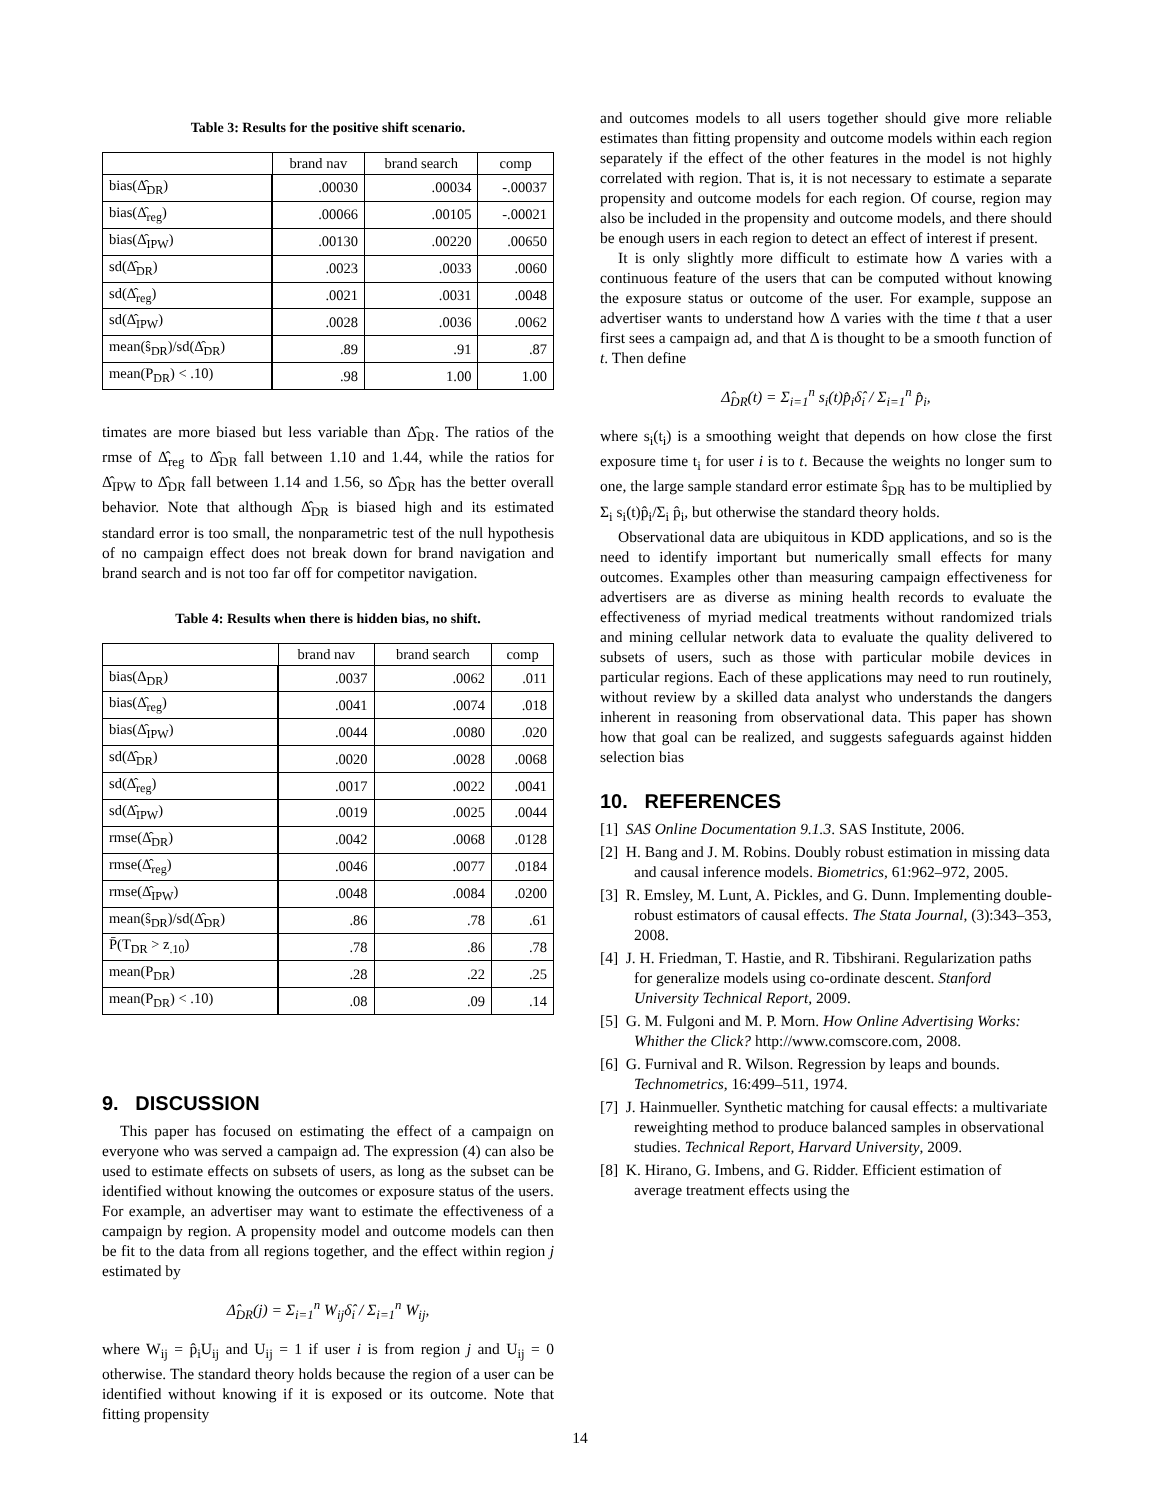Table 3: Results for the positive shift scenario.
| | brand nav | brand search | comp |
| --- | --- | --- | --- |
| bias(Δ̂<sub>DR</sub>) | .00030 | .00034 | -.00037 |
| bias(Δ̂<sub>reg</sub>) | .00066 | .00105 | -.00021 |
| bias(Δ̂<sub>IPW</sub>) | .00130 | .00220 | .00650 |
| sd(Δ̂<sub>DR</sub>) | .0023 | .0033 | .0060 |
| sd(Δ̂<sub>reg</sub>) | .0021 | .0031 | .0048 |
| sd(Δ̂<sub>IPW</sub>) | .0028 | .0036 | .0062 |
| mean(ŝ<sub>DR</sub>)/sd(Δ̂<sub>DR</sub>) | .89 | .91 | .87 |
| mean(P<sub>DR</sub>) < .10) | .98 | 1.00 | 1.00 |
timates are more biased but less variable than Δ̂<sub>DR</sub>. The ratios of the rmse of Δ̂<sub>reg</sub> to Δ̂<sub>DR</sub> fall between 1.10 and 1.44, while the ratios for Δ̂<sub>IPW</sub> to Δ̂<sub>DR</sub> fall between 1.14 and 1.56, so Δ̂<sub>DR</sub> has the better overall behavior. Note that although Δ̂<sub>DR</sub> is biased high and its estimated standard error is too small, the nonparametric test of the null hypothesis of no campaign effect does not break down for brand navigation and brand search and is not too far off for competitor navigation.
Table 4: Results when there is hidden bias, no shift.
| | brand nav | brand search | comp |
| --- | --- | --- | --- |
| bias(Δ<sub>DR</sub>) | .0037 | .0062 | .011 |
| bias(Δ̂<sub>reg</sub>) | .0041 | .0074 | .018 |
| bias(Δ̂<sub>IPW</sub>) | .0044 | .0080 | .020 |
| sd(Δ̂<sub>DR</sub>) | .0020 | .0028 | .0068 |
| sd(Δ̂<sub>reg</sub>) | .0017 | .0022 | .0041 |
| sd(Δ̂<sub>IPW</sub>) | .0019 | .0025 | .0044 |
| rmse(Δ̂<sub>DR</sub>) | .0042 | .0068 | .0128 |
| rmse(Δ̂<sub>reg</sub>) | .0046 | .0077 | .0184 |
| rmse(Δ̂<sub>IPW</sub>) | .0048 | .0084 | .0200 |
| mean(ŝ<sub>DR</sub>)/sd(Δ̂<sub>DR</sub>) | .86 | .78 | .61 |
| P̄(T<sub>DR</sub> > z<sub>.10</sub>) | .78 | .86 | .78 |
| mean(P<sub>DR</sub>) | .28 | .22 | .25 |
| mean(P<sub>DR</sub>) < .10) | .08 | .09 | .14 |
9. DISCUSSION
This paper has focused on estimating the effect of a campaign on everyone who was served a campaign ad. The expression (4) can also be used to estimate effects on subsets of users, as long as the subset can be identified without knowing the outcomes or exposure status of the users. For example, an advertiser may want to estimate the effectiveness of a campaign by region. A propensity model and outcome models can then be fit to the data from all regions together, and the effect within region j estimated by
Δ̂<sub>DR</sub>(j) = Σ<sub>i=1</sub><sup>n</sup> W<sub>ij</sub>δ̂<sub>i</sub> / Σ<sub>i=1</sub><sup>n</sup> W<sub>ij</sub>,
where W<sub>ij</sub> = p̂<sub>i</sub>U<sub>ij</sub> and U<sub>ij</sub> = 1 if user i is from region j and U<sub>ij</sub> = 0 otherwise. The standard theory holds because the region of a user can be identified without knowing if it is exposed or its outcome. Note that fitting propensity
and outcomes models to all users together should give more reliable estimates than fitting propensity and outcome models within each region separately if the effect of the other features in the model is not highly correlated with region. That is, it is not necessary to estimate a separate propensity and outcome models for each region. Of course, region may also be included in the propensity and outcome models, and there should be enough users in each region to detect an effect of interest if present.
It is only slightly more difficult to estimate how Δ varies with a continuous feature of the users that can be computed without knowing the exposure status or outcome of the user. For example, suppose an advertiser wants to understand how Δ varies with the time t that a user first sees a campaign ad, and that Δ is thought to be a smooth function of t. Then define
Δ̂<sub>DR</sub>(t) = Σ<sub>i=1</sub><sup>n</sup> s<sub>i</sub>(t)p̂<sub>i</sub>δ̂<sub>i</sub> / Σ<sub>i=1</sub><sup>n</sup> p̂<sub>i</sub>,
where s<sub>i</sub>(t<sub>i</sub>) is a smoothing weight that depends on how close the first exposure time t<sub>i</sub> for user i is to t. Because the weights no longer sum to one, the large sample standard error estimate ŝ<sub>DR</sub> has to be multiplied by Σ<sub>i</sub> s<sub>i</sub>(t)p̂<sub>i</sub>/Σ<sub>i</sub> p̂<sub>i</sub>, but otherwise the standard theory holds.
Observational data are ubiquitous in KDD applications, and so is the need to identify important but numerically small effects for many outcomes. Examples other than measuring campaign effectiveness for advertisers are as diverse as mining health records to evaluate the effectiveness of myriad medical treatments without randomized trials and mining cellular network data to evaluate the quality delivered to subsets of users, such as those with particular mobile devices in particular regions. Each of these applications may need to run routinely, without review by a skilled data analyst who understands the dangers inherent in reasoning from observational data. This paper has shown how that goal can be realized, and suggests safeguards against hidden selection bias
10. REFERENCES
[1] SAS Online Documentation 9.1.3. SAS Institute, 2006.
[2] H. Bang and J. M. Robins. Doubly robust estimation in missing data and causal inference models. Biometrics, 61:962–972, 2005.
[3] R. Emsley, M. Lunt, A. Pickles, and G. Dunn. Implementing double-robust estimators of causal effects. The Stata Journal, (3):343–353, 2008.
[4] J. H. Friedman, T. Hastie, and R. Tibshirani. Regularization paths for generalize models using co-ordinate descent. Stanford University Technical Report, 2009.
[5] G. M. Fulgoni and M. P. Morn. How Online Advertising Works: Whither the Click? http://www.comscore.com, 2008.
[6] G. Furnival and R. Wilson. Regression by leaps and bounds. Technometrics, 16:499–511, 1974.
[7] J. Hainmueller. Synthetic matching for causal effects: a multivariate reweighting method to produce balanced samples in observational studies. Technical Report, Harvard University, 2009.
[8] K. Hirano, G. Imbens, and G. Ridder. Efficient estimation of average treatment effects using the
14